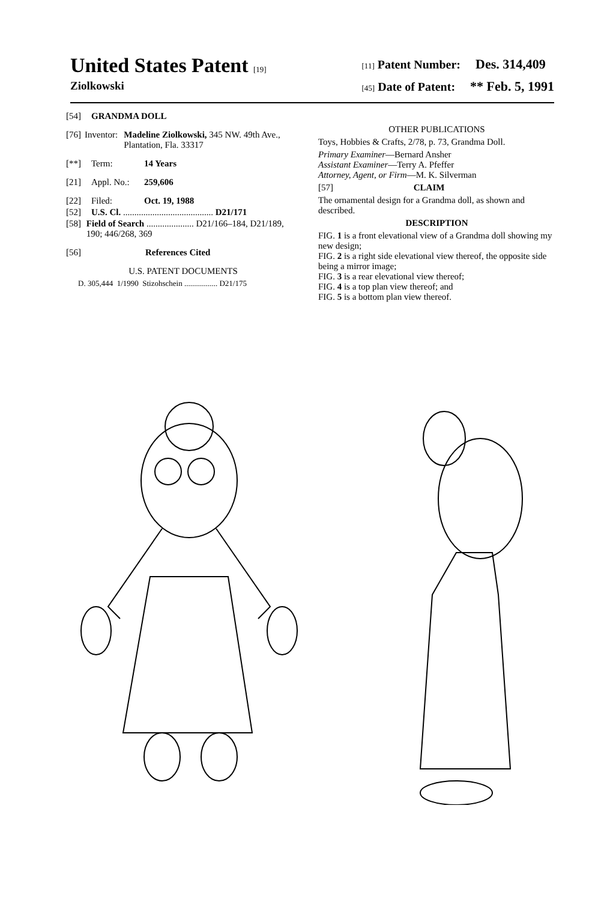United States Patent [19]
Ziolkowski
[11] Patent Number: Des. 314,409
[45] Date of Patent: ** Feb. 5, 1991
[54] GRANDMA DOLL
[76] Inventor: Madeline Ziolkowski, 345 NW. 49th Ave., Plantation, Fla. 33317
[**] Term: 14 Years
[21] Appl. No.: 259,606
[22] Filed: Oct. 19, 1988
[52] U.S. Cl. ........................................ D21/171
[58] Field of Search ..................... D21/166–184, D21/189, 190; 446/268, 369
[56] References Cited
U.S. PATENT DOCUMENTS
D. 305,444 1/1990 Stizohschein ................. D21/175
OTHER PUBLICATIONS
Toys, Hobbies & Crafts, 2/78, p. 73, Grandma Doll.
Primary Examiner—Bernard Ansher
Assistant Examiner—Terry A. Pfeffer
Attorney, Agent, or Firm—M. K. Silverman
[57] CLAIM
The ornamental design for a Grandma doll, as shown and described.
DESCRIPTION
FIG. 1 is a front elevational view of a Grandma doll showing my new design;
FIG. 2 is a right side elevational view thereof, the opposite side being a mirror image;
FIG. 3 is a rear elevational view thereof;
FIG. 4 is a top plan view thereof; and
FIG. 5 is a bottom plan view thereof.